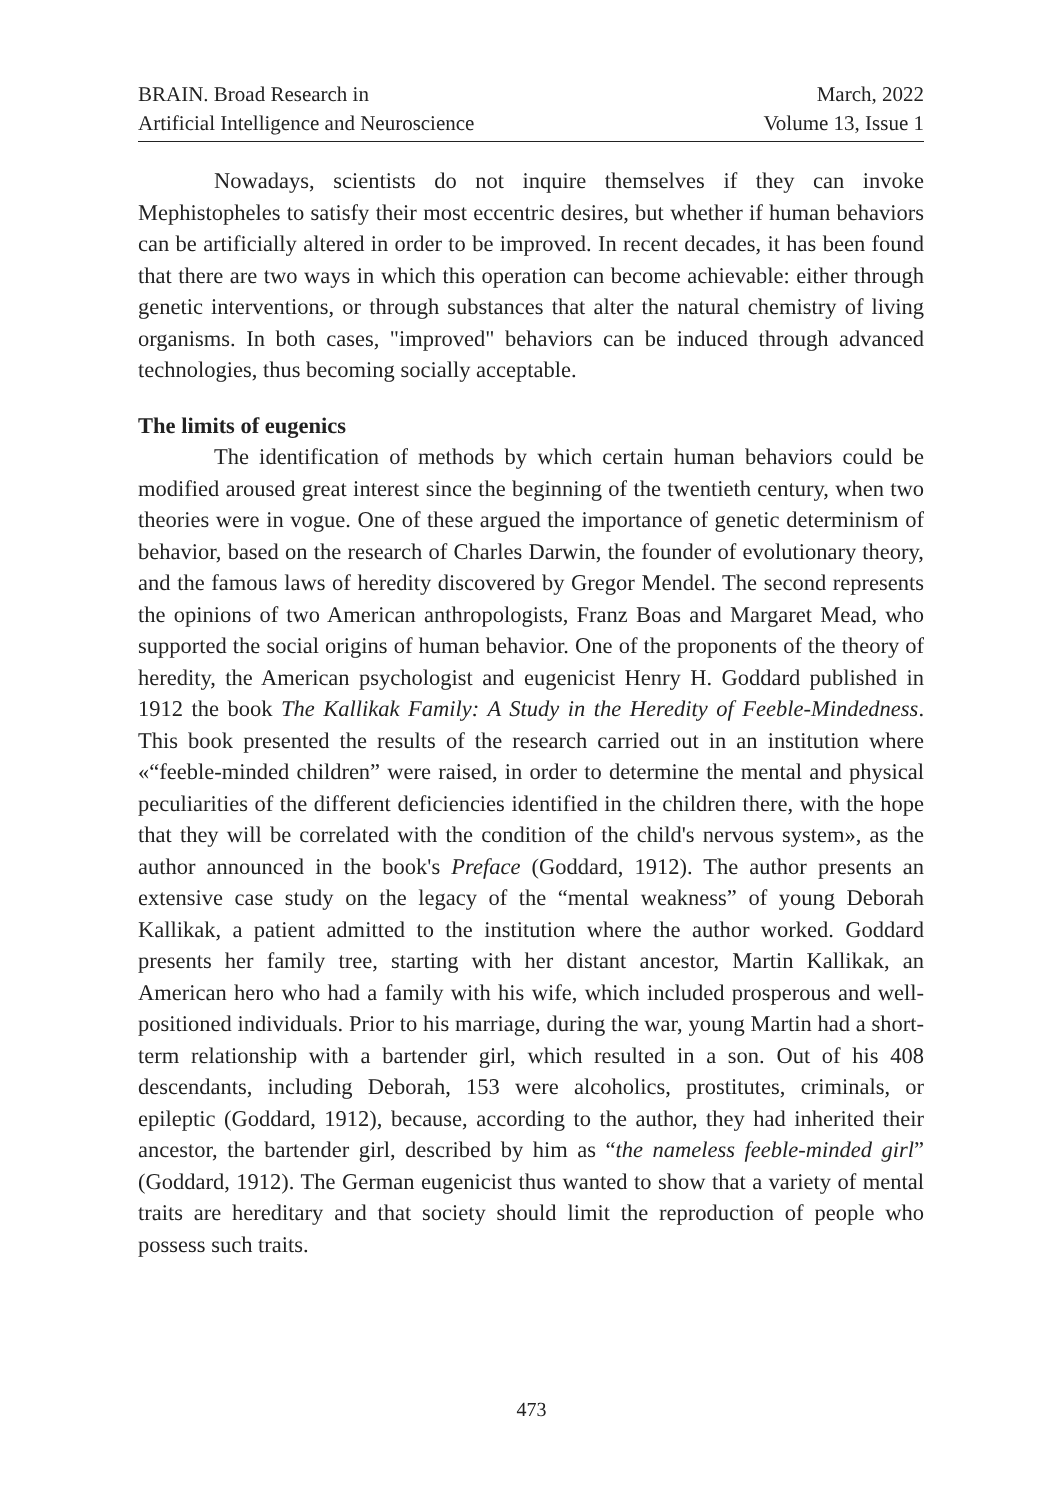BRAIN. Broad Research in
Artificial Intelligence and Neuroscience
March, 2022
Volume 13, Issue 1
Nowadays, scientists do not inquire themselves if they can invoke Mephistopheles to satisfy their most eccentric desires, but whether if human behaviors can be artificially altered in order to be improved. In recent decades, it has been found that there are two ways in which this operation can become achievable: either through genetic interventions, or through substances that alter the natural chemistry of living organisms. In both cases, "improved" behaviors can be induced through advanced technologies, thus becoming socially acceptable.
The limits of eugenics
The identification of methods by which certain human behaviors could be modified aroused great interest since the beginning of the twentieth century, when two theories were in vogue. One of these argued the importance of genetic determinism of behavior, based on the research of Charles Darwin, the founder of evolutionary theory, and the famous laws of heredity discovered by Gregor Mendel. The second represents the opinions of two American anthropologists, Franz Boas and Margaret Mead, who supported the social origins of human behavior. One of the proponents of the theory of heredity, the American psychologist and eugenicist Henry H. Goddard published in 1912 the book The Kallikak Family: A Study in the Heredity of Feeble-Mindedness. This book presented the results of the research carried out in an institution where «“feeble-minded children” were raised, in order to determine the mental and physical peculiarities of the different deficiencies identified in the children there, with the hope that they will be correlated with the condition of the child's nervous system», as the author announced in the book's Preface (Goddard, 1912). The author presents an extensive case study on the legacy of the “mental weakness” of young Deborah Kallikak, a patient admitted to the institution where the author worked. Goddard presents her family tree, starting with her distant ancestor, Martin Kallikak, an American hero who had a family with his wife, which included prosperous and well-positioned individuals. Prior to his marriage, during the war, young Martin had a short-term relationship with a bartender girl, which resulted in a son. Out of his 408 descendants, including Deborah, 153 were alcoholics, prostitutes, criminals, or epileptic (Goddard, 1912), because, according to the author, they had inherited their ancestor, the bartender girl, described by him as “the nameless feeble-minded girl” (Goddard, 1912). The German eugenicist thus wanted to show that a variety of mental traits are hereditary and that society should limit the reproduction of people who possess such traits.
473